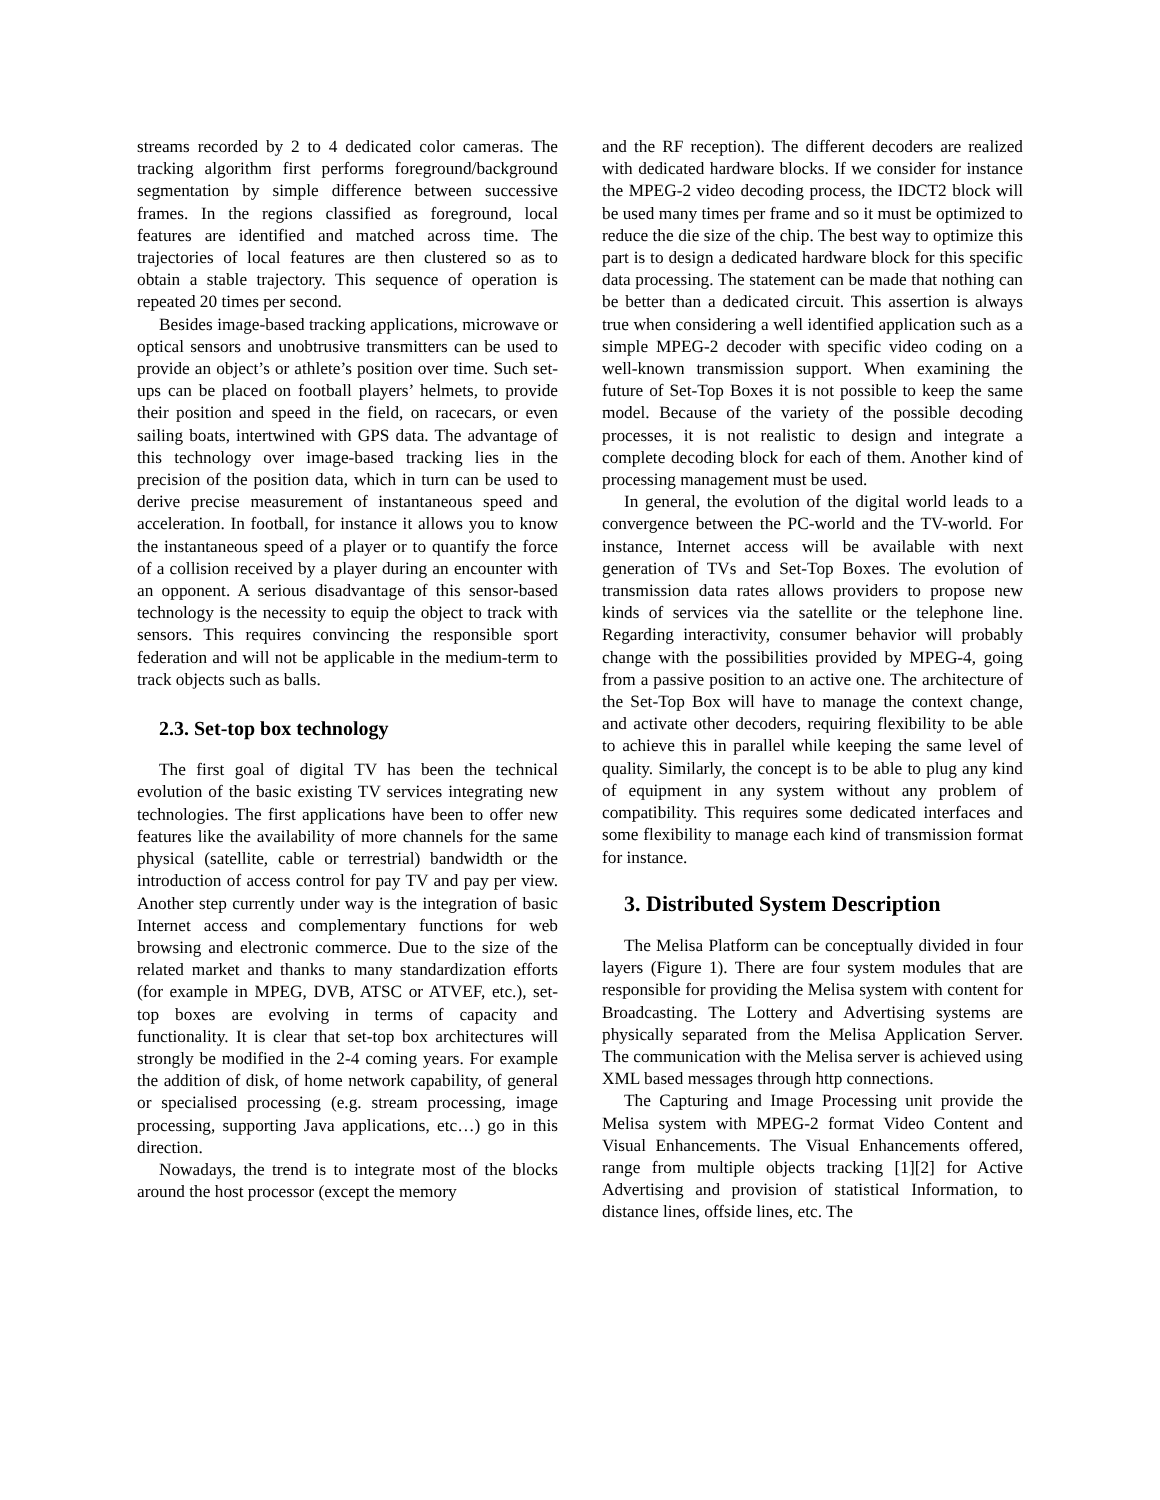streams recorded by 2 to 4 dedicated color cameras. The tracking algorithm first performs foreground/background segmentation by simple difference between successive frames. In the regions classified as foreground, local features are identified and matched across time. The trajectories of local features are then clustered so as to obtain a stable trajectory. This sequence of operation is repeated 20 times per second.
Besides image-based tracking applications, microwave or optical sensors and unobtrusive transmitters can be used to provide an object’s or athlete’s position over time. Such set-ups can be placed on football players’ helmets, to provide their position and speed in the field, on racecars, or even sailing boats, intertwined with GPS data. The advantage of this technology over image-based tracking lies in the precision of the position data, which in turn can be used to derive precise measurement of instantaneous speed and acceleration. In football, for instance it allows you to know the instantaneous speed of a player or to quantify the force of a collision received by a player during an encounter with an opponent. A serious disadvantage of this sensor-based technology is the necessity to equip the object to track with sensors. This requires convincing the responsible sport federation and will not be applicable in the medium-term to track objects such as balls.
2.3. Set-top box technology
The first goal of digital TV has been the technical evolution of the basic existing TV services integrating new technologies. The first applications have been to offer new features like the availability of more channels for the same physical (satellite, cable or terrestrial) bandwidth or the introduction of access control for pay TV and pay per view. Another step currently under way is the integration of basic Internet access and complementary functions for web browsing and electronic commerce. Due to the size of the related market and thanks to many standardization efforts (for example in MPEG, DVB, ATSC or ATVEF, etc.), set-top boxes are evolving in terms of capacity and functionality. It is clear that set-top box architectures will strongly be modified in the 2-4 coming years. For example the addition of disk, of home network capability, of general or specialised processing (e.g. stream processing, image processing, supporting Java applications, etc…) go in this direction.
Nowadays, the trend is to integrate most of the blocks around the host processor (except the memory
and the RF reception). The different decoders are realized with dedicated hardware blocks. If we consider for instance the MPEG-2 video decoding process, the IDCT2 block will be used many times per frame and so it must be optimized to reduce the die size of the chip. The best way to optimize this part is to design a dedicated hardware block for this specific data processing. The statement can be made that nothing can be better than a dedicated circuit. This assertion is always true when considering a well identified application such as a simple MPEG-2 decoder with specific video coding on a well-known transmission support. When examining the future of Set-Top Boxes it is not possible to keep the same model. Because of the variety of the possible decoding processes, it is not realistic to design and integrate a complete decoding block for each of them. Another kind of processing management must be used.
In general, the evolution of the digital world leads to a convergence between the PC-world and the TV-world. For instance, Internet access will be available with next generation of TVs and Set-Top Boxes. The evolution of transmission data rates allows providers to propose new kinds of services via the satellite or the telephone line. Regarding interactivity, consumer behavior will probably change with the possibilities provided by MPEG-4, going from a passive position to an active one. The architecture of the Set-Top Box will have to manage the context change, and activate other decoders, requiring flexibility to be able to achieve this in parallel while keeping the same level of quality. Similarly, the concept is to be able to plug any kind of equipment in any system without any problem of compatibility. This requires some dedicated interfaces and some flexibility to manage each kind of transmission format for instance.
3. Distributed System Description
The Melisa Platform can be conceptually divided in four layers (Figure 1). There are four system modules that are responsible for providing the Melisa system with content for Broadcasting. The Lottery and Advertising systems are physically separated from the Melisa Application Server. The communication with the Melisa server is achieved using XML based messages through http connections.
The Capturing and Image Processing unit provide the Melisa system with MPEG-2 format Video Content and Visual Enhancements. The Visual Enhancements offered, range from multiple objects tracking [1][2] for Active Advertising and provision of statistical Information, to distance lines, offside lines, etc. The